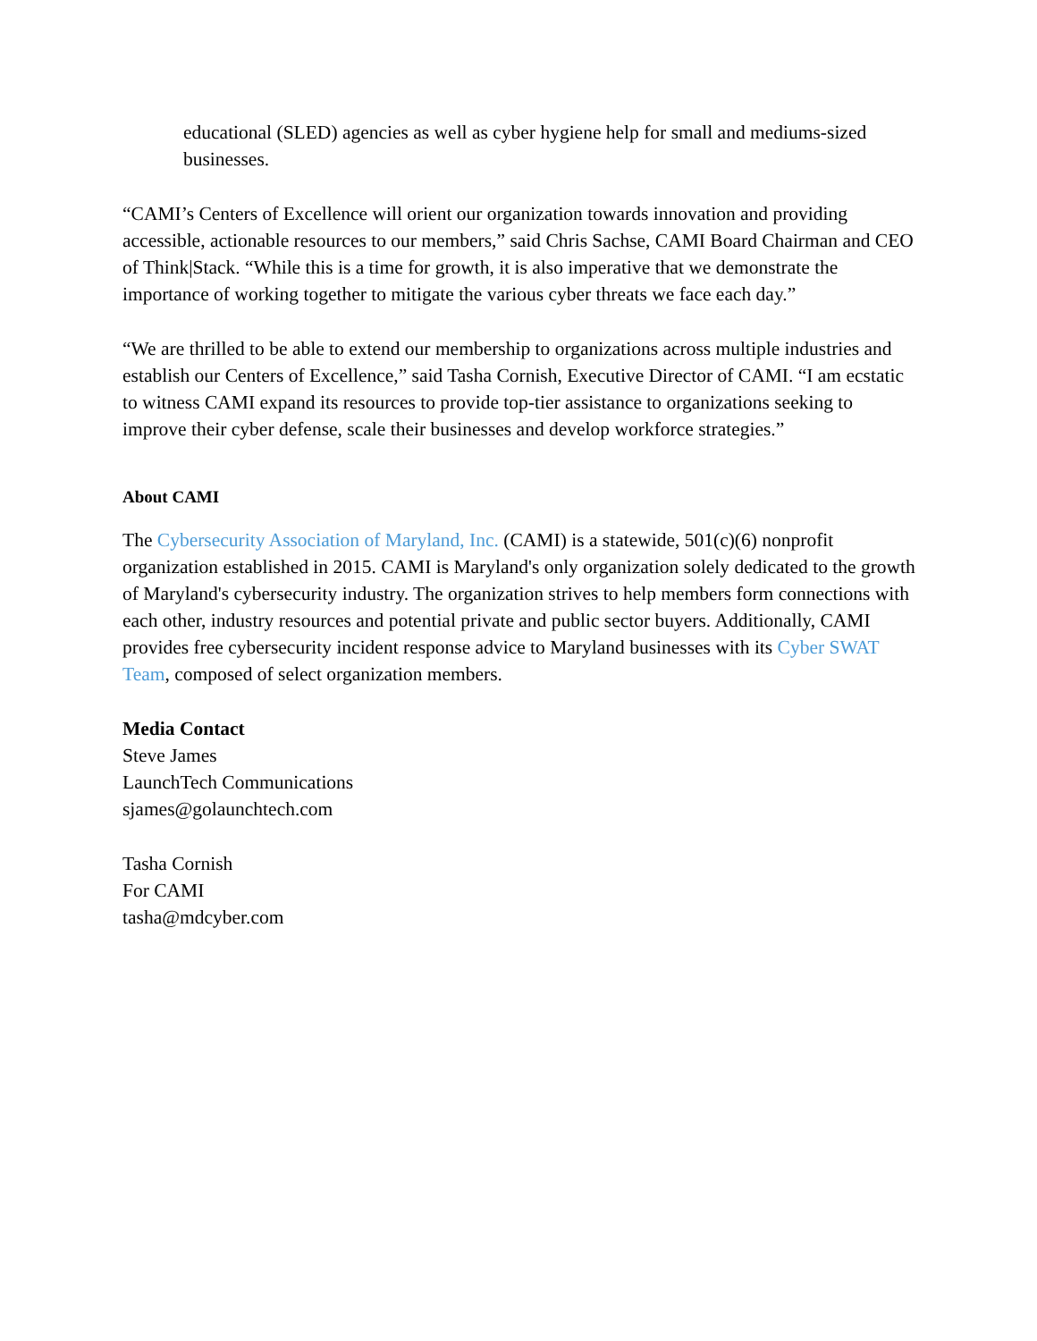educational (SLED) agencies as well as cyber hygiene help for small and mediums-sized businesses.
“CAMI’s Centers of Excellence will orient our organization towards innovation and providing accessible, actionable resources to our members,” said Chris Sachse, CAMI Board Chairman and CEO of Think|Stack. “While this is a time for growth, it is also imperative that we demonstrate the importance of working together to mitigate the various cyber threats we face each day.”
“We are thrilled to be able to extend our membership to organizations across multiple industries and establish our Centers of Excellence,” said Tasha Cornish, Executive Director of CAMI. “I am ecstatic to witness CAMI expand its resources to provide top-tier assistance to organizations seeking to improve their cyber defense, scale their businesses and develop workforce strategies.”
About CAMI
The Cybersecurity Association of Maryland, Inc. (CAMI) is a statewide, 501(c)(6) nonprofit organization established in 2015. CAMI is Maryland's only organization solely dedicated to the growth of Maryland's cybersecurity industry. The organization strives to help members form connections with each other, industry resources and potential private and public sector buyers. Additionally, CAMI provides free cybersecurity incident response advice to Maryland businesses with its Cyber SWAT Team, composed of select organization members.
Media Contact
Steve James
LaunchTech Communications
sjames@golaunchtech.com
Tasha Cornish
For CAMI
tasha@mdcyber.com